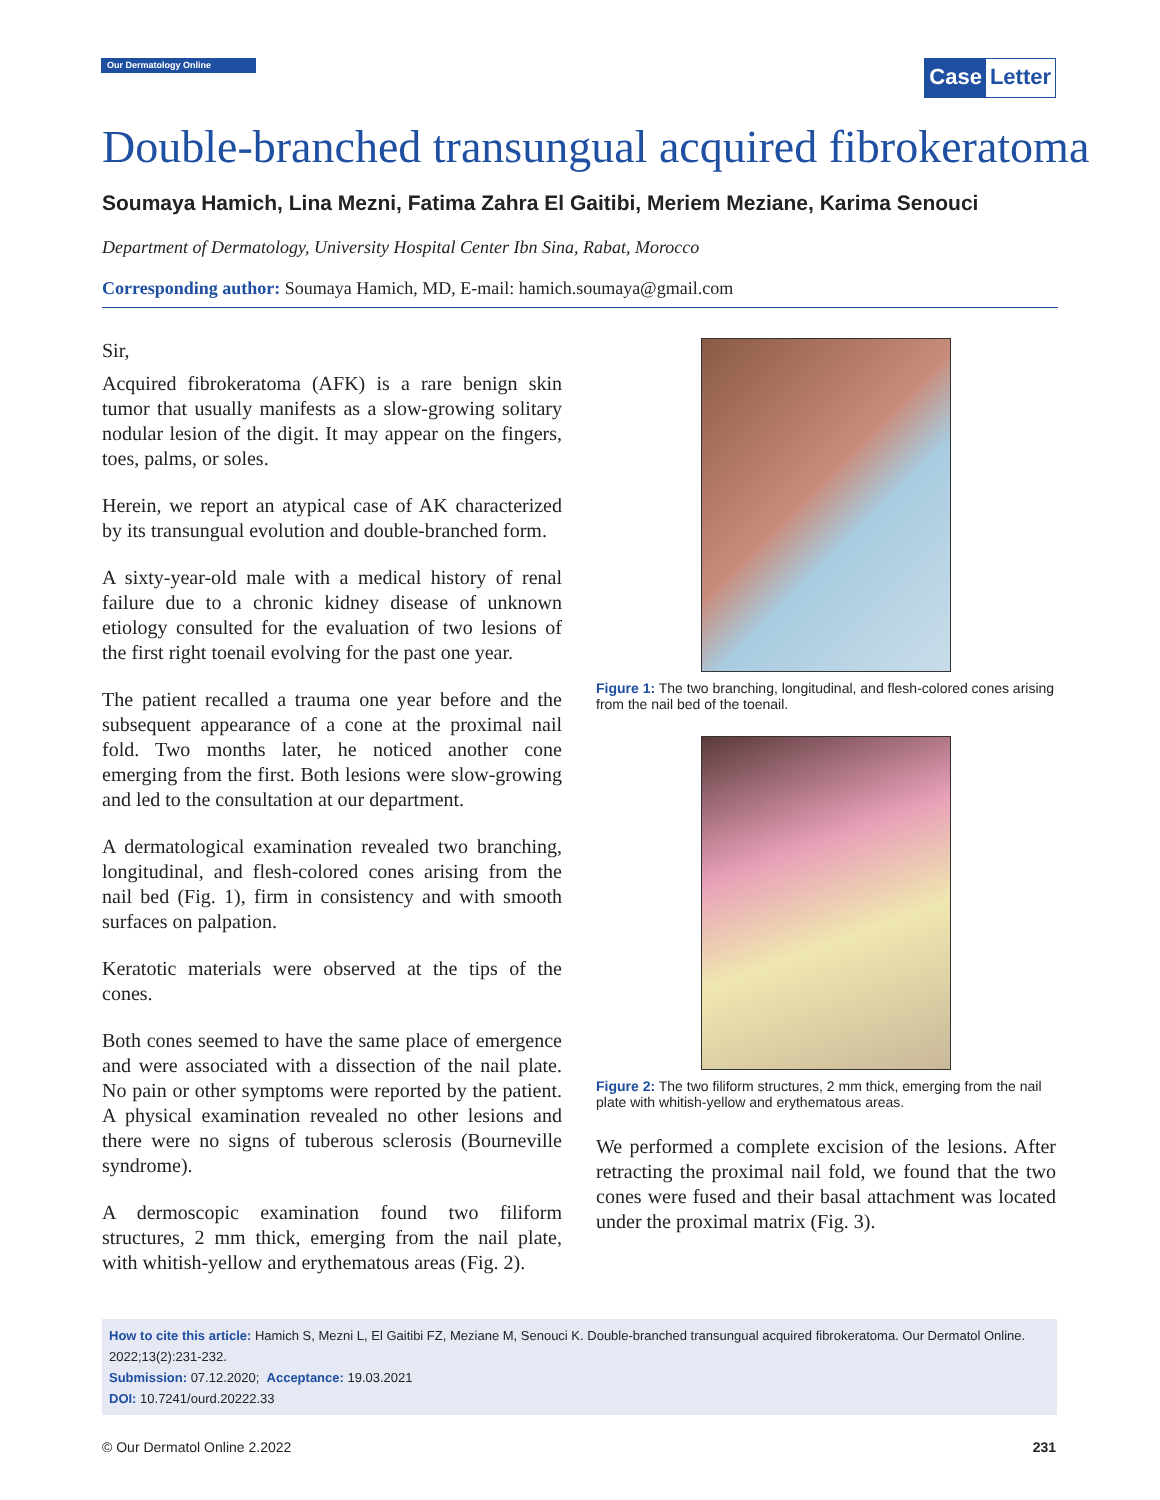Our Dermatology Online
Case Letter
Double-branched transungual acquired fibrokeratoma
Soumaya Hamich, Lina Mezni, Fatima Zahra El Gaitibi, Meriem Meziane, Karima Senouci
Department of Dermatology, University Hospital Center Ibn Sina, Rabat, Morocco
Corresponding author: Soumaya Hamich, MD, E-mail: hamich.soumaya@gmail.com
Sir,
Acquired fibrokeratoma (AFK) is a rare benign skin tumor that usually manifests as a slow-growing solitary nodular lesion of the digit. It may appear on the fingers, toes, palms, or soles.
Herein, we report an atypical case of AK characterized by its transungual evolution and double-branched form.
A sixty-year-old male with a medical history of renal failure due to a chronic kidney disease of unknown etiology consulted for the evaluation of two lesions of the first right toenail evolving for the past one year.
The patient recalled a trauma one year before and the subsequent appearance of a cone at the proximal nail fold. Two months later, he noticed another cone emerging from the first. Both lesions were slow-growing and led to the consultation at our department.
A dermatological examination revealed two branching, longitudinal, and flesh-colored cones arising from the nail bed (Fig. 1), firm in consistency and with smooth surfaces on palpation.
Keratotic materials were observed at the tips of the cones.
Both cones seemed to have the same place of emergence and were associated with a dissection of the nail plate. No pain or other symptoms were reported by the patient. A physical examination revealed no other lesions and there were no signs of tuberous sclerosis (Bourneville syndrome).
A dermoscopic examination found two filiform structures, 2 mm thick, emerging from the nail plate, with whitish-yellow and erythematous areas (Fig. 2).
Figure 1: The two branching, longitudinal, and flesh-colored cones arising from the nail bed of the toenail.
Figure 2: The two filiform structures, 2 mm thick, emerging from the nail plate with whitish-yellow and erythematous areas.
We performed a complete excision of the lesions. After retracting the proximal nail fold, we found that the two cones were fused and their basal attachment was located under the proximal matrix (Fig. 3).
How to cite this article: Hamich S, Mezni L, El Gaitibi FZ, Meziane M, Senouci K. Double-branched transungual acquired fibrokeratoma. Our Dermatol Online. 2022;13(2):231-232.
Submission: 07.12.2020; Acceptance: 19.03.2021
DOI: 10.7241/ourd.20222.33
© Our Dermatol Online 2.2022 231